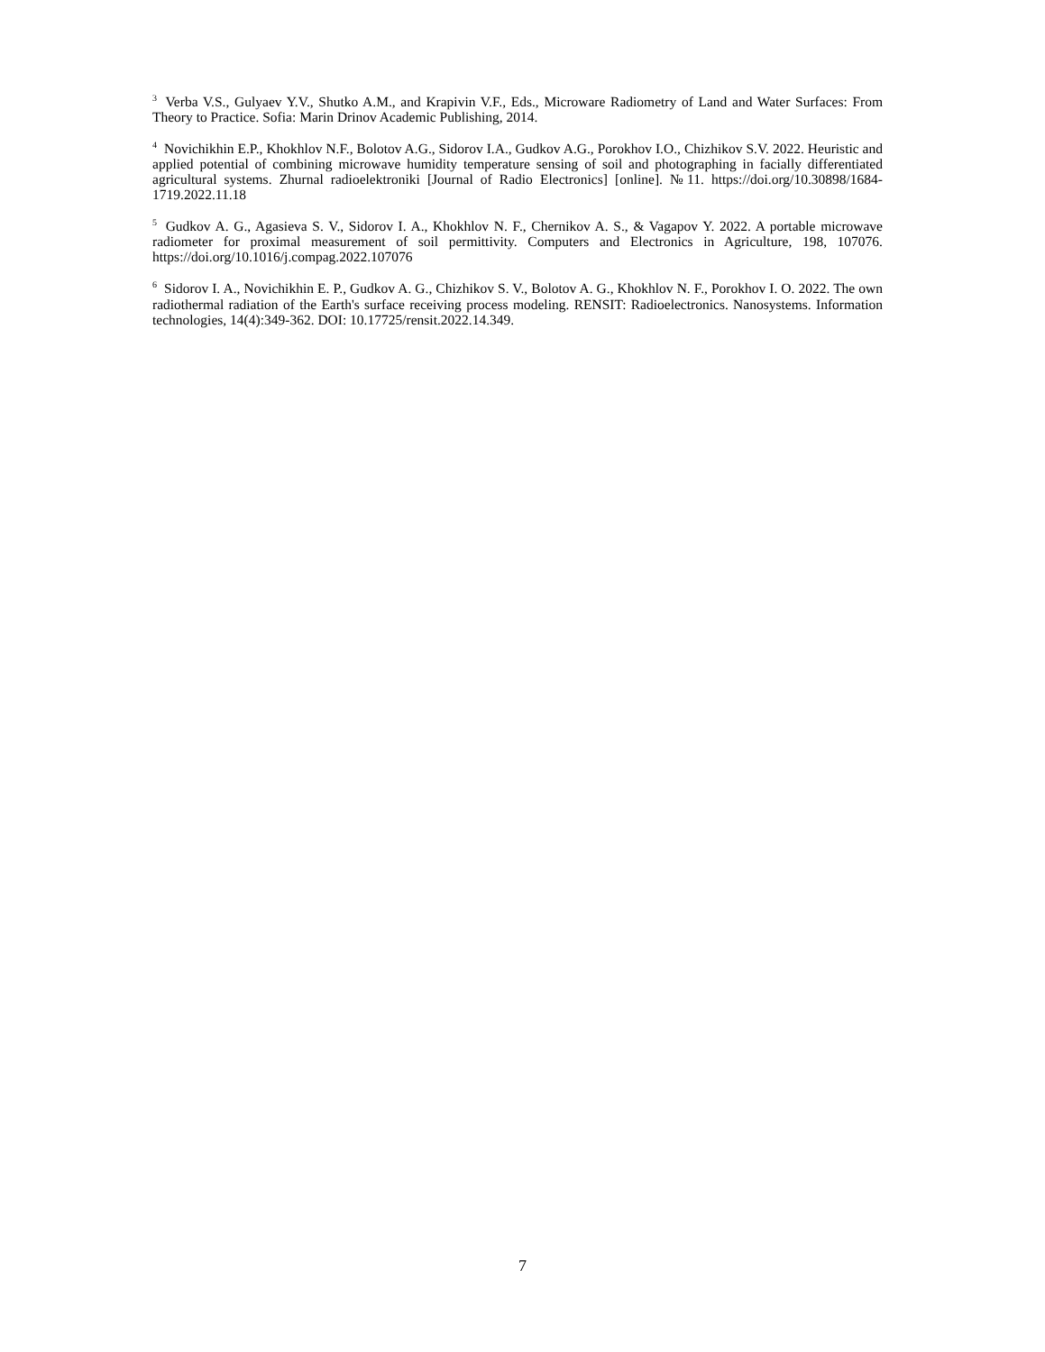<sup>3</sup> Verba V.S., Gulyaev Y.V., Shutko A.M., and Krapivin V.F., Eds., Microware Radiometry of Land and Water Surfaces: From Theory to Practice. Sofia: Marin Drinov Academic Publishing, 2014.
<sup>4</sup> Novichikhin E.P., Khokhlov N.F., Bolotov A.G., Sidorov I.A., Gudkov A.G., Porokhov I.O., Chizhikov S.V. 2022. Heuristic and applied potential of combining microwave humidity temperature sensing of soil and photographing in facially differentiated agricultural systems. Zhurnal radioelektroniki [Journal of Radio Electronics] [online]. №11. https://doi.org/10.30898/1684-1719.2022.11.18
<sup>5</sup> Gudkov A. G., Agasieva S. V., Sidorov I. A., Khokhlov N. F., Chernikov A. S., & Vagapov Y. 2022. A portable microwave radiometer for proximal measurement of soil permittivity. Computers and Electronics in Agriculture, 198, 107076. https://doi.org/10.1016/j.compag.2022.107076
<sup>6</sup> Sidorov I. A., Novichikhin E. P., Gudkov A. G., Chizhikov S. V., Bolotov A. G., Khokhlov N. F., Porokhov I. O. 2022. The own radiothermal radiation of the Earth's surface receiving process modeling. RENSIT: Radioelectronics. Nanosystems. Information technologies, 14(4):349-362. DOI: 10.17725/rensit.2022.14.349.
7